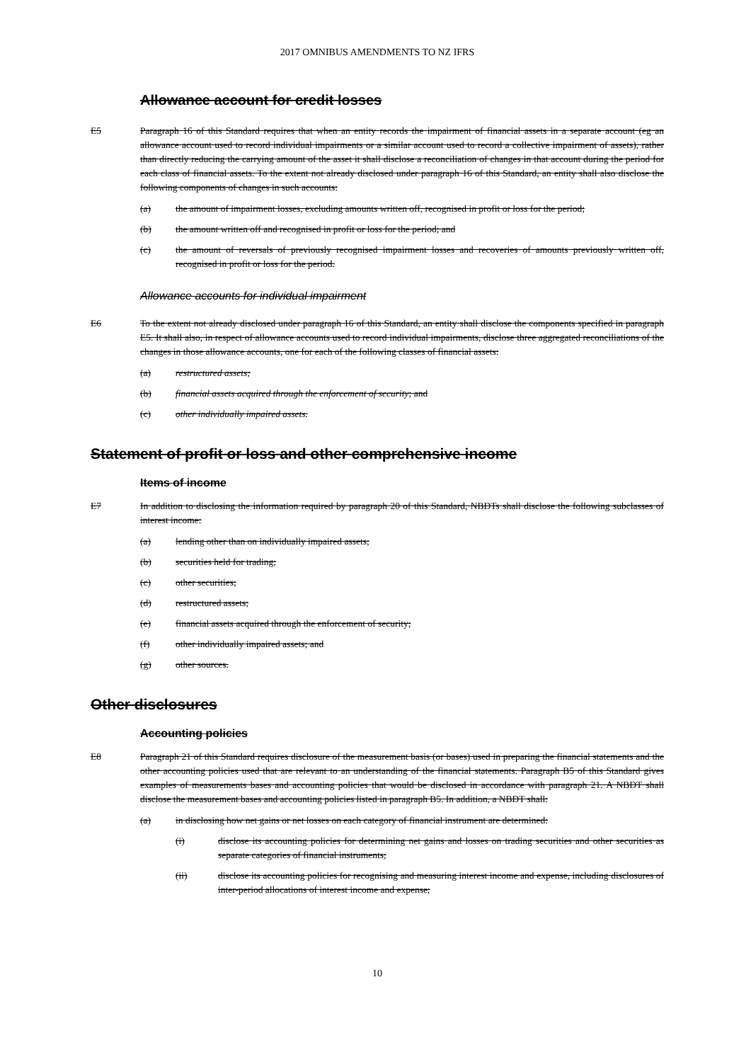2017 OMNIBUS AMENDMENTS TO NZ IFRS
Allowance account for credit losses
E5 Paragraph 16 of this Standard requires that when an entity records the impairment of financial assets in a separate account (eg an allowance account used to record individual impairments or a similar account used to record a collective impairment of assets), rather than directly reducing the carrying amount of the asset it shall disclose a reconciliation of changes in that account during the period for each class of financial assets. To the extent not already disclosed under paragraph 16 of this Standard, an entity shall also disclose the following components of changes in such accounts:
(a) the amount of impairment losses, excluding amounts written off, recognised in profit or loss for the period;
(b) the amount written off and recognised in profit or loss for the period; and
(c) the amount of reversals of previously recognised impairment losses and recoveries of amounts previously written off, recognised in profit or loss for the period.
Allowance accounts for individual impairment
E6 To the extent not already disclosed under paragraph 16 of this Standard, an entity shall disclose the components specified in paragraph E5. It shall also, in respect of allowance accounts used to record individual impairments, disclose three aggregated reconciliations of the changes in those allowance accounts, one for each of the following classes of financial assets:
(a) restructured assets;
(b) financial assets acquired through the enforcement of security; and
(c) other individually impaired assets.
Statement of profit or loss and other comprehensive income
Items of income
E7 In addition to disclosing the information required by paragraph 20 of this Standard, NBDTs shall disclose the following subclasses of interest income:
(a) lending other than on individually impaired assets;
(b) securities held for trading;
(c) other securities;
(d) restructured assets;
(e) financial assets acquired through the enforcement of security;
(f) other individually impaired assets; and
(g) other sources.
Other disclosures
Accounting policies
E8 Paragraph 21 of this Standard requires disclosure of the measurement basis (or bases) used in preparing the financial statements and the other accounting policies used that are relevant to an understanding of the financial statements. Paragraph B5 of this Standard gives examples of measurements bases and accounting policies that would be disclosed in accordance with paragraph 21. A NBDT shall disclose the measurement bases and accounting policies listed in paragraph B5. In addition, a NBDT shall:
(a) in disclosing how net gains or net losses on each category of financial instrument are determined:
(i) disclose its accounting policies for determining net gains and losses on trading securities and other securities as separate categories of financial instruments;
(ii) disclose its accounting policies for recognising and measuring interest income and expense, including disclosures of inter-period allocations of interest income and expense;
10